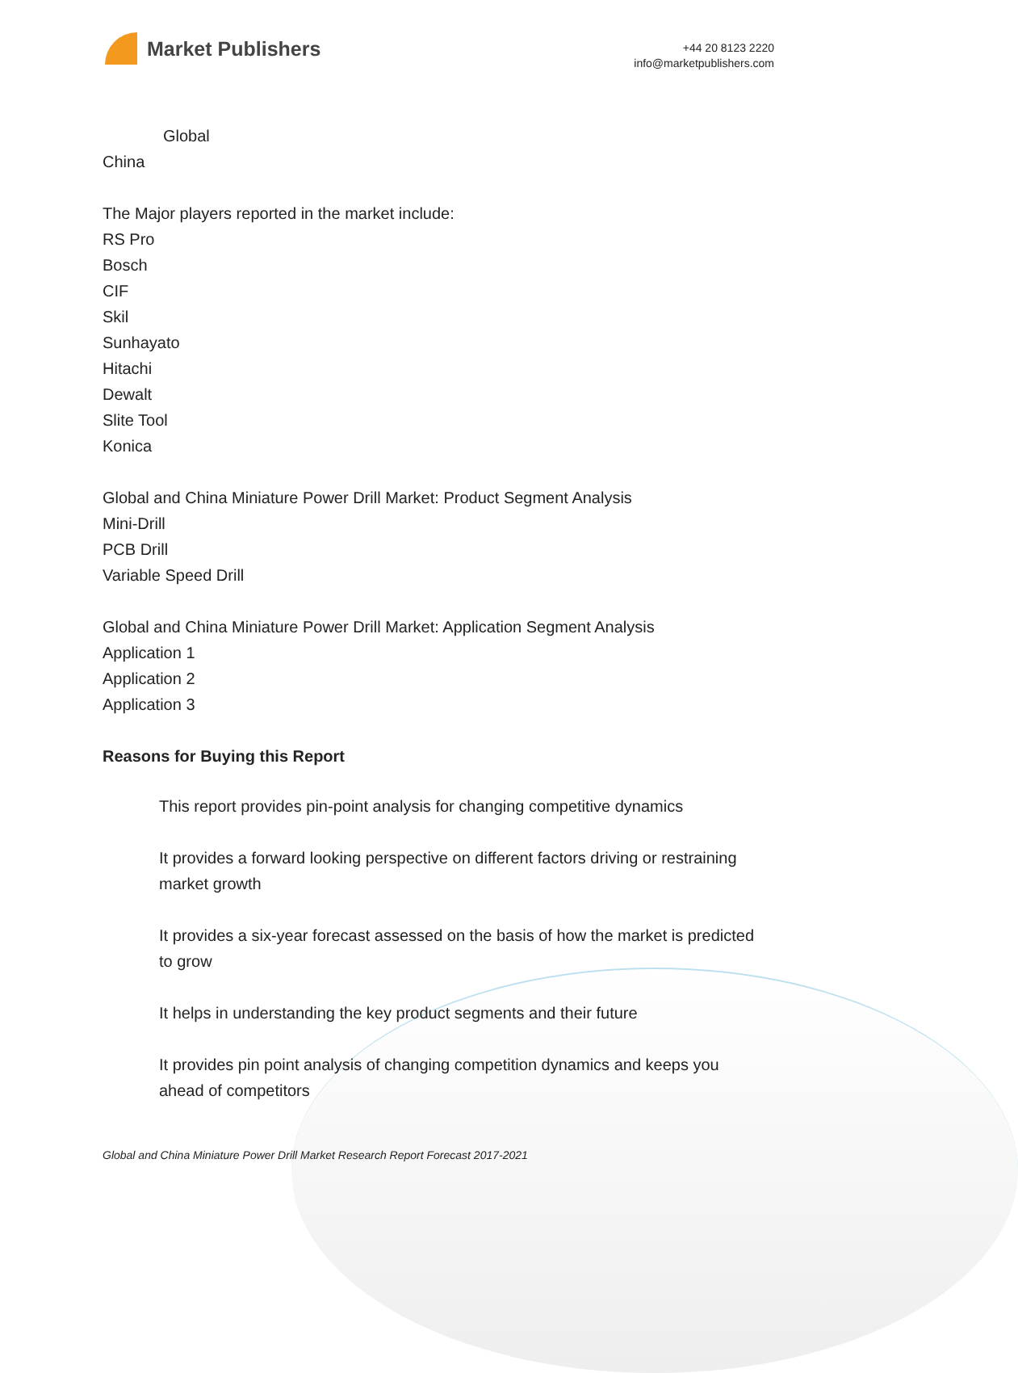Market Publishers
+44 20 8123 2220
info@marketpublishers.com
Global
China
The Major players reported in the market include:
RS Pro
Bosch
CIF
Skil
Sunhayato
Hitachi
Dewalt
Slite Tool
Konica
Global and China Miniature Power Drill Market: Product Segment Analysis
Mini-Drill
PCB Drill
Variable Speed Drill
Global and China Miniature Power Drill Market: Application Segment Analysis
Application 1
Application 2
Application 3
Reasons for Buying this Report
This report provides pin-point analysis for changing competitive dynamics
It provides a forward looking perspective on different factors driving or restraining market growth
It provides a six-year forecast assessed on the basis of how the market is predicted to grow
It helps in understanding the key product segments and their future
It provides pin point analysis of changing competition dynamics and keeps you ahead of competitors
Global and China Miniature Power Drill Market Research Report Forecast 2017-2021